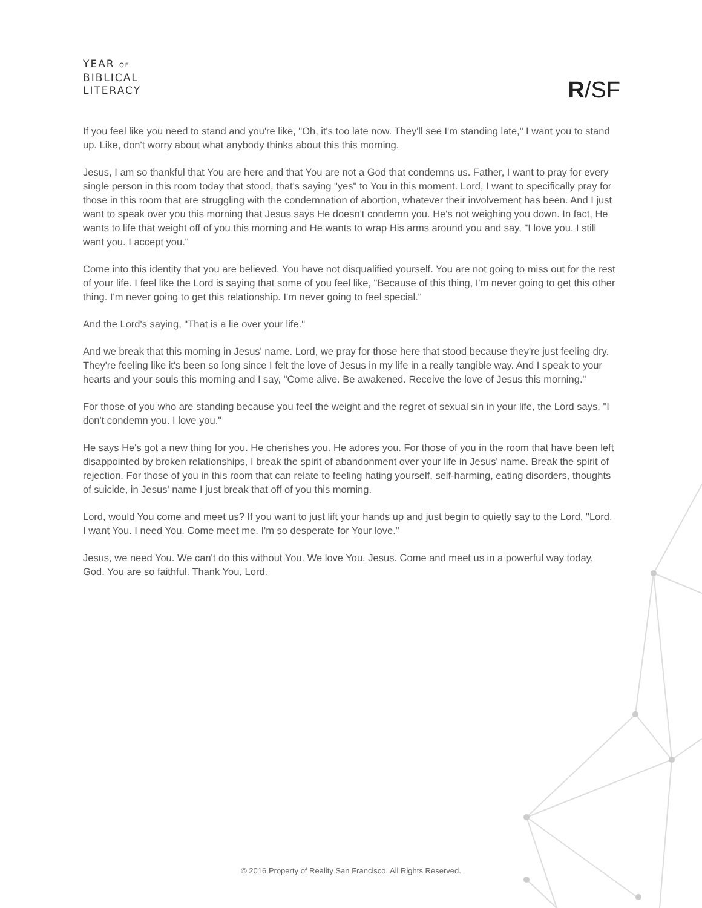YEAR OF
BIBLICAL
LITERACY
R/SF
If you feel like you need to stand and you're like, "Oh, it's too late now. They'll see I'm standing late," I want you to stand up. Like, don't worry about what anybody thinks about this this morning.
Jesus, I am so thankful that You are here and that You are not a God that condemns us. Father, I want to pray for every single person in this room today that stood, that's saying "yes" to You in this moment. Lord, I want to specifically pray for those in this room that are struggling with the condemnation of abortion, whatever their involvement has been. And I just want to speak over you this morning that Jesus says He doesn't condemn you. He's not weighing you down. In fact, He wants to life that weight off of you this morning and He wants to wrap His arms around you and say, "I love you. I still want you. I accept you."
Come into this identity that you are believed. You have not disqualified yourself. You are not going to miss out for the rest of your life. I feel like the Lord is saying that some of you feel like, "Because of this thing, I'm never going to get this other thing. I'm never going to get this relationship. I'm never going to feel special."
And the Lord's saying, "That is a lie over your life."
And we break that this morning in Jesus' name. Lord, we pray for those here that stood because they're just feeling dry. They're feeling like it's been so long since I felt the love of Jesus in my life in a really tangible way. And I speak to your hearts and your souls this morning and I say, "Come alive. Be awakened. Receive the love of Jesus this morning."
For those of you who are standing because you feel the weight and the regret of sexual sin in your life, the Lord says, "I don't condemn you. I love you."
He says He's got a new thing for you. He cherishes you. He adores you. For those of you in the room that have been left disappointed by broken relationships, I break the spirit of abandonment over your life in Jesus' name. Break the spirit of rejection. For those of you in this room that can relate to feeling hating yourself, self-harming, eating disorders, thoughts of suicide, in Jesus' name I just break that off of you this morning.
Lord, would You come and meet us? If you want to just lift your hands up and just begin to quietly say to the Lord, "Lord, I want You. I need You. Come meet me. I'm so desperate for Your love."
Jesus, we need You. We can't do this without You. We love You, Jesus. Come and meet us in a powerful way today, God. You are so faithful. Thank You, Lord.
© 2016 Property of Reality San Francisco. All Rights Reserved.